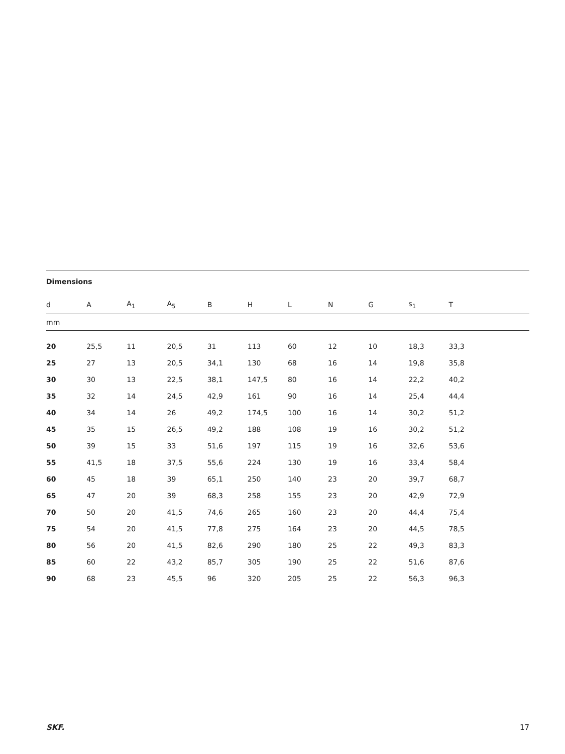Dimensions
| d | A | A<sub>1</sub> | A<sub>5</sub> | B | H | L | N | G | s<sub>1</sub> | T | |
| --- | --- | --- | --- | --- | --- | --- | --- | --- | --- | --- | --- |
| mm | | | | | | | | | | | |
| 20 | 25,5 | 11 | 20,5 | 31 | 113 | 60 | 12 | 10 | 18,3 | 33,3 | |
| 25 | 27 | 13 | 20,5 | 34,1 | 130 | 68 | 16 | 14 | 19,8 | 35,8 | |
| 30 | 30 | 13 | 22,5 | 38,1 | 147,5 | 80 | 16 | 14 | 22,2 | 40,2 | |
| 35 | 32 | 14 | 24,5 | 42,9 | 161 | 90 | 16 | 14 | 25,4 | 44,4 | |
| 40 | 34 | 14 | 26 | 49,2 | 174,5 | 100 | 16 | 14 | 30,2 | 51,2 | |
| 45 | 35 | 15 | 26,5 | 49,2 | 188 | 108 | 19 | 16 | 30,2 | 51,2 | |
| 50 | 39 | 15 | 33 | 51,6 | 197 | 115 | 19 | 16 | 32,6 | 53,6 | |
| 55 | 41,5 | 18 | 37,5 | 55,6 | 224 | 130 | 19 | 16 | 33,4 | 58,4 | |
| 60 | 45 | 18 | 39 | 65,1 | 250 | 140 | 23 | 20 | 39,7 | 68,7 | |
| 65 | 47 | 20 | 39 | 68,3 | 258 | 155 | 23 | 20 | 42,9 | 72,9 | |
| 70 | 50 | 20 | 41,5 | 74,6 | 265 | 160 | 23 | 20 | 44,4 | 75,4 | |
| 75 | 54 | 20 | 41,5 | 77,8 | 275 | 164 | 23 | 20 | 44,5 | 78,5 | |
| 80 | 56 | 20 | 41,5 | 82,6 | 290 | 180 | 25 | 22 | 49,3 | 83,3 | |
| 85 | 60 | 22 | 43,2 | 85,7 | 305 | 190 | 25 | 22 | 51,6 | 87,6 | |
| 90 | 68 | 23 | 45,5 | 96 | 320 | 205 | 25 | 22 | 56,3 | 96,3 | |
SKF. 17